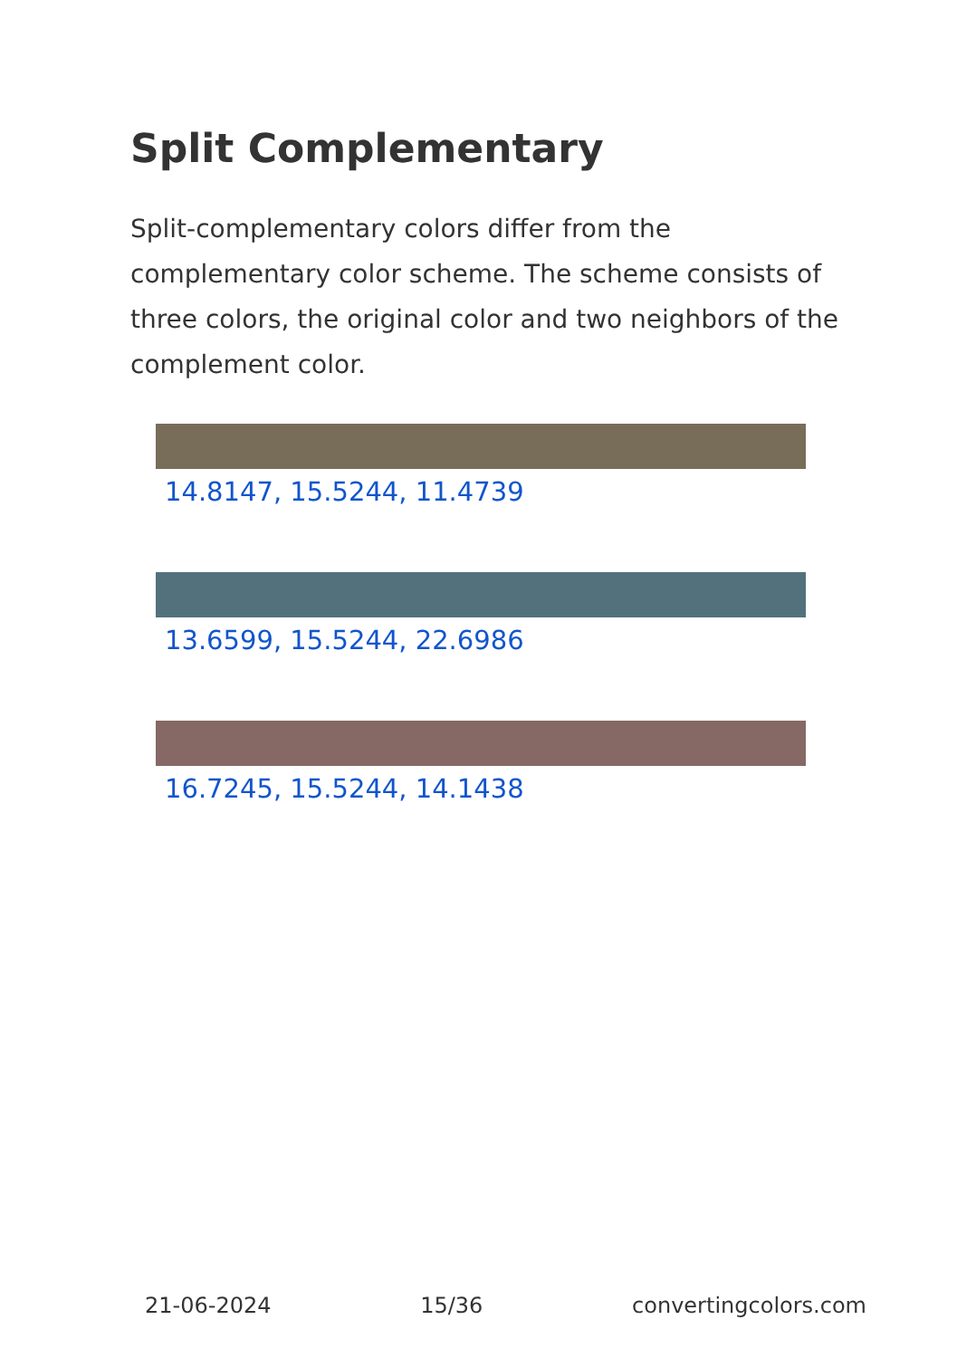Split Complementary
Split-complementary colors differ from the complementary color scheme. The scheme consists of three colors, the original color and two neighbors of the complement color.
14.8147, 15.5244, 11.4739
13.6599, 15.5244, 22.6986
16.7245, 15.5244, 14.1438
21-06-2024 15/36 convertingcolors.com